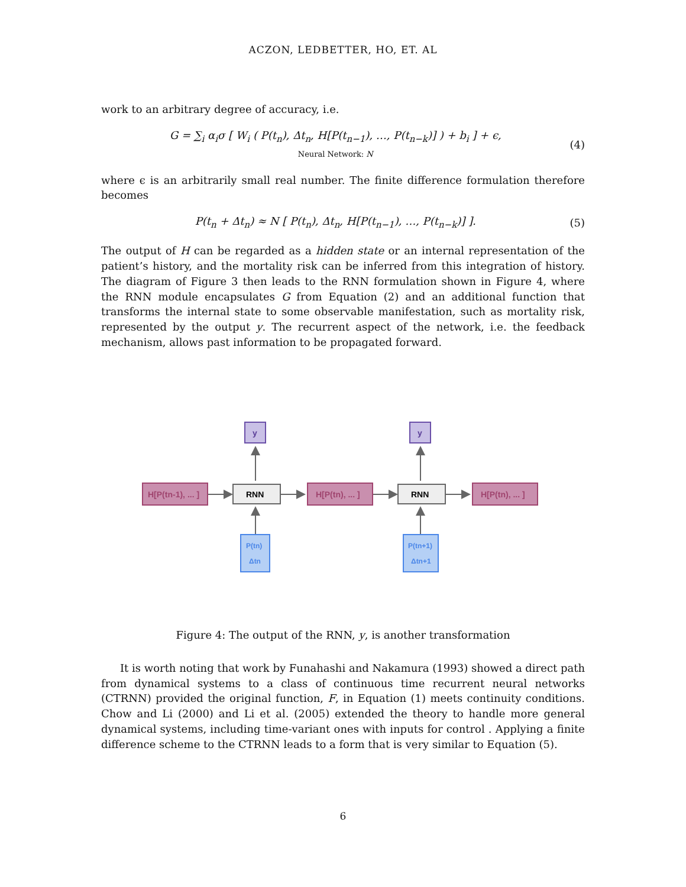ACZON, LEDBETTER, HO, ET. AL
work to an arbitrary degree of accuracy, i.e.
G = ∑<sub>i</sub> α<sub>i</sub>σ [ W<sub>i</sub> ( P(t<sub>n</sub>), Δt<sub>n</sub>, H[P(t<sub>n−1</sub>), …, P(t<sub>n−k</sub>)] ) + b<sub>i</sub> ] + ϵ,
Neural Network: N
(4)
where ϵ is an arbitrarily small real number. The finite difference formulation therefore becomes
P(t<sub>n</sub> + Δt<sub>n</sub>) ≈ N [ P(t<sub>n</sub>), Δt<sub>n</sub>, H[P(t<sub>n−1</sub>), …, P(t<sub>n−k</sub>)] ].
(5)
The output of H can be regarded as a hidden state or an internal representation of the patient’s history, and the mortality risk can be inferred from this integration of history. The diagram of Figure 3 then leads to the RNN formulation shown in Figure 4, where the RNN module encapsulates G from Equation (2) and an additional function that transforms the internal state to some observable manifestation, such as mortality risk, represented by the output y. The recurrent aspect of the network, i.e. the feedback mechanism, allows past information to be propagated forward.
H[P(tn-1), ... ]
H[P(tn), ... ]
H[P(tn), ... ]
RNN
RNN
y
y
P(tn)
Δtn
P(tn+1)
Δtn+1
Figure 4: The output of the RNN, y, is another transformation
It is worth noting that work by Funahashi and Nakamura (1993) showed a direct path from dynamical systems to a class of continuous time recurrent neural networks (CTRNN) provided the original function, F, in Equation (1) meets continuity conditions. Chow and Li (2000) and Li et al. (2005) extended the theory to handle more general dynamical systems, including time-variant ones with inputs for control . Applying a finite difference scheme to the CTRNN leads to a form that is very similar to Equation (5).
6